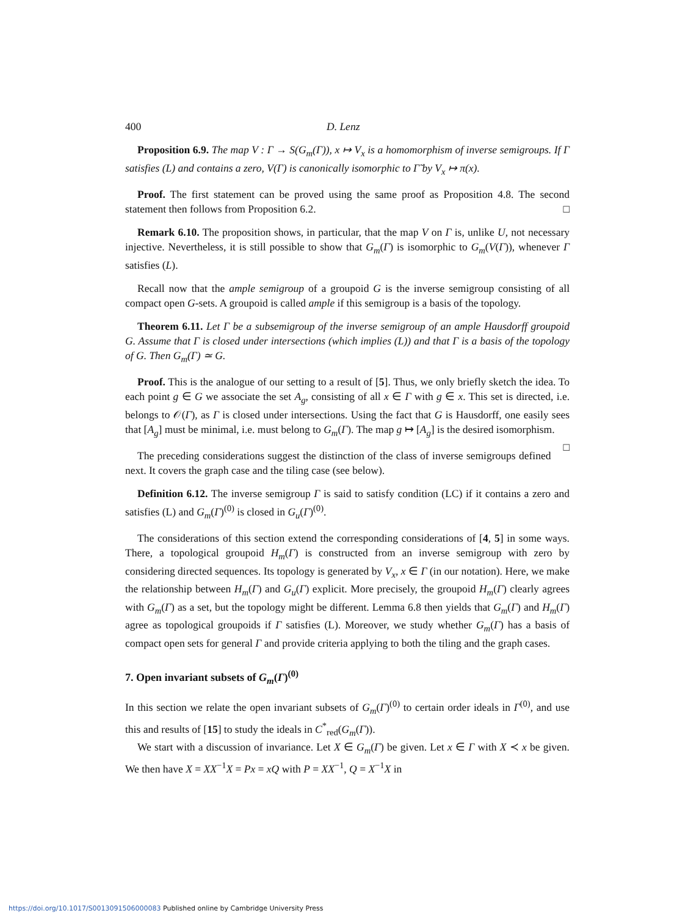400 D. Lenz
Proposition 6.9. The map V : Γ → S(G<sub>m</sub>(Γ)), x ↦ V<sub>x</sub> is a homomorphism of inverse semigroups. If Γ satisfies (L) and contains a zero, V(Γ) is canonically isomorphic to Γ̃ by V<sub>x</sub> ↦ π(x).
Proof. The first statement can be proved using the same proof as Proposition 4.8. The second statement then follows from Proposition 6.2. □
Remark 6.10. The proposition shows, in particular, that the map V on Γ is, unlike U, not necessary injective. Nevertheless, it is still possible to show that G<sub>m</sub>(Γ) is isomorphic to G<sub>m</sub>(V(Γ)), whenever Γ satisfies (L).
Recall now that the ample semigroup of a groupoid G is the inverse semigroup consisting of all compact open G-sets. A groupoid is called ample if this semigroup is a basis of the topology.
Theorem 6.11. Let Γ be a subsemigroup of the inverse semigroup of an ample Hausdorff groupoid G. Assume that Γ is closed under intersections (which implies (L)) and that Γ is a basis of the topology of G. Then G<sub>m</sub>(Γ) ≃ G.
Proof. This is the analogue of our setting to a result of [5]. Thus, we only briefly sketch the idea. To each point g ∈ G we associate the set A<sub>g</sub>, consisting of all x ∈ Γ with g ∈ x. This set is directed, i.e. belongs to 𝒪(Γ), as Γ is closed under intersections. Using the fact that G is Hausdorff, one easily sees that [A<sub>g</sub>] must be minimal, i.e. must belong to G<sub>m</sub>(Γ). The map g ↦ [A<sub>g</sub>] is the desired isomorphism. □
The preceding considerations suggest the distinction of the class of inverse semigroups defined next. It covers the graph case and the tiling case (see below).
Definition 6.12. The inverse semigroup Γ is said to satisfy condition (LC) if it contains a zero and satisfies (L) and G<sub>m</sub>(Γ)<sup>(0)</sup> is closed in G<sub>u</sub>(Γ)<sup>(0)</sup>.
The considerations of this section extend the corresponding considerations of [4, 5] in some ways. There, a topological groupoid H<sub>m</sub>(Γ) is constructed from an inverse semigroup with zero by considering directed sequences. Its topology is generated by V<sub>x</sub>, x ∈ Γ (in our notation). Here, we make the relationship between H<sub>m</sub>(Γ) and G<sub>u</sub>(Γ) explicit. More precisely, the groupoid H<sub>m</sub>(Γ) clearly agrees with G<sub>m</sub>(Γ) as a set, but the topology might be different. Lemma 6.8 then yields that G<sub>m</sub>(Γ) and H<sub>m</sub>(Γ) agree as topological groupoids if Γ satisfies (L). Moreover, we study whether G<sub>m</sub>(Γ) has a basis of compact open sets for general Γ and provide criteria applying to both the tiling and the graph cases.
7. Open invariant subsets of G<sub>m</sub>(Γ)<sup>(0)</sup>
In this section we relate the open invariant subsets of G<sub>m</sub>(Γ)<sup>(0)</sup> to certain order ideals in Γ<sup>(0)</sup>, and use this and results of [15] to study the ideals in C<sup>*</sup><sub>red</sub>(G<sub>m</sub>(Γ)).
We start with a discussion of invariance. Let X ∈ G<sub>m</sub>(Γ) be given. Let x ∈ Γ with X ≺ x be given. We then have X = XX<sup>−1</sup>X = Px = xQ with P = XX<sup>−1</sup>, Q = X<sup>−1</sup>X in
https://doi.org/10.1017/S0013091506000083 Published online by Cambridge University Press